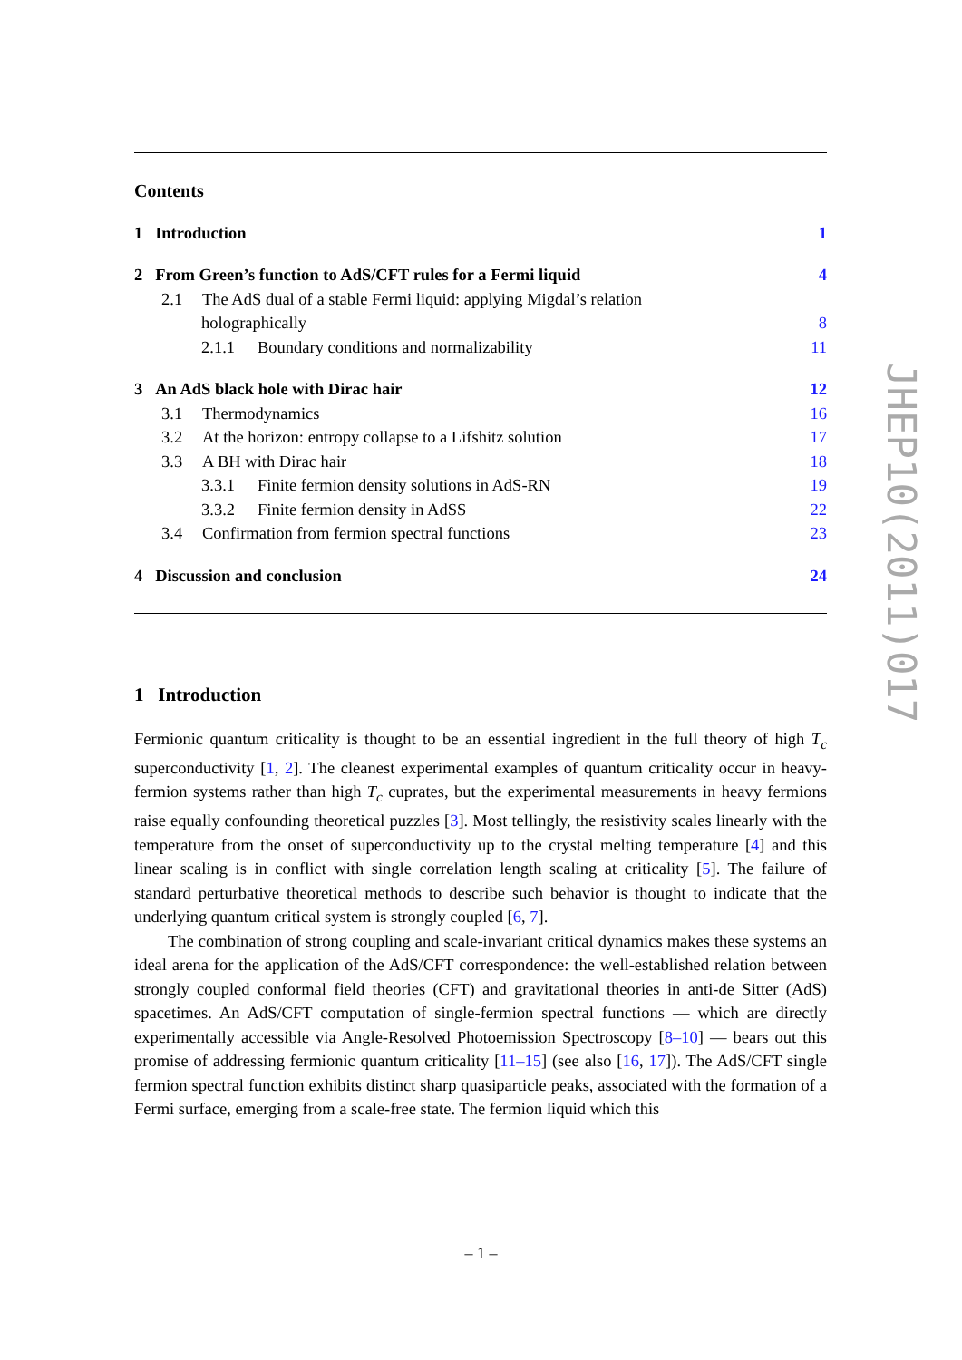Contents
1 Introduction 1
2 From Green’s function to AdS/CFT rules for a Fermi liquid 4
2.1 The AdS dual of a stable Fermi liquid: applying Migdal’s relation
holographically 8
2.1.1 Boundary conditions and normalizability 11
3 An AdS black hole with Dirac hair 12
3.1 Thermodynamics 16
3.2 At the horizon: entropy collapse to a Lifshitz solution 17
3.3 A BH with Dirac hair 18
3.3.1 Finite fermion density solutions in AdS-RN 19
3.3.2 Finite fermion density in AdSS 22
3.4 Confirmation from fermion spectral functions 23
4 Discussion and conclusion 24
1 Introduction
Fermionic quantum criticality is thought to be an essential ingredient in the full theory of high T<sub>c</sub> superconductivity [1, 2]. The cleanest experimental examples of quantum criticality occur in heavy-fermion systems rather than high T<sub>c</sub> cuprates, but the experimental measurements in heavy fermions raise equally confounding theoretical puzzles [3]. Most tellingly, the resistivity scales linearly with the temperature from the onset of superconductivity up to the crystal melting temperature [4] and this linear scaling is in conflict with single correlation length scaling at criticality [5]. The failure of standard perturbative theoretical methods to describe such behavior is thought to indicate that the underlying quantum critical system is strongly coupled [6, 7].
The combination of strong coupling and scale-invariant critical dynamics makes these systems an ideal arena for the application of the AdS/CFT correspondence: the well-established relation between strongly coupled conformal field theories (CFT) and gravitational theories in anti-de Sitter (AdS) spacetimes. An AdS/CFT computation of single-fermion spectral functions — which are directly experimentally accessible via Angle-Resolved Photoemission Spectroscopy [8–10] — bears out this promise of addressing fermionic quantum criticality [11–15] (see also [16, 17]). The AdS/CFT single fermion spectral function exhibits distinct sharp quasiparticle peaks, associated with the formation of a Fermi surface, emerging from a scale-free state. The fermion liquid which this
JHEP10(2011)017
– 1 –